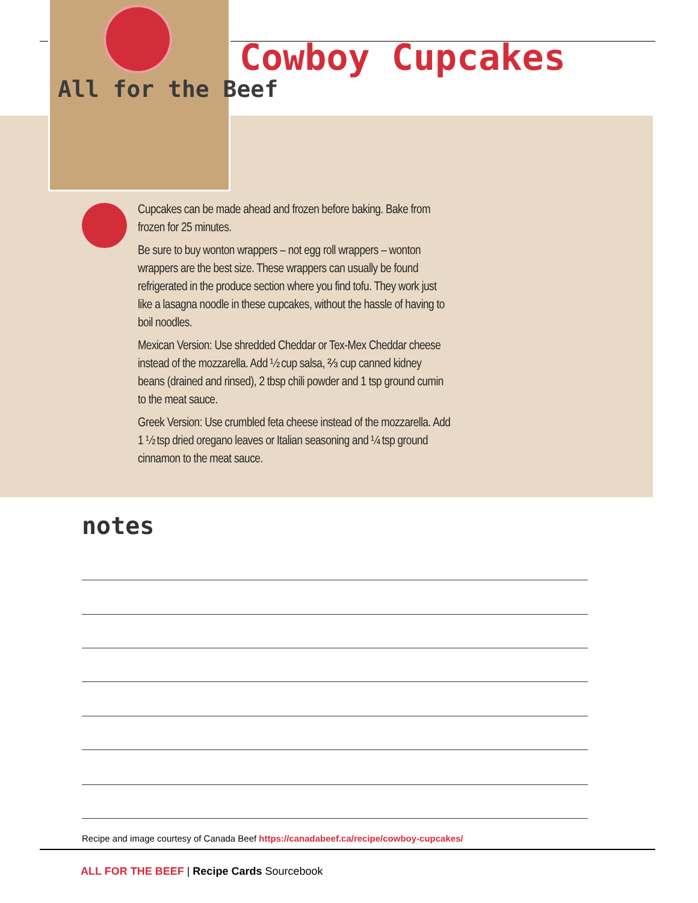All for the Beef
Cowboy Cupcakes
Cupcakes can be made ahead and frozen before baking. Bake from frozen for 25 minutes.
Be sure to buy wonton wrappers – not egg roll wrappers – wonton wrappers are the best size. These wrappers can usually be found refrigerated in the produce section where you find tofu. They work just like a lasagna noodle in these cupcakes, without the hassle of having to boil noodles.
Mexican Version: Use shredded Cheddar or Tex-Mex Cheddar cheese instead of the mozzarella. Add ½ cup salsa, ⅔ cup canned kidney beans (drained and rinsed), 2 tbsp chili powder and 1 tsp ground cumin to the meat sauce.
Greek Version: Use crumbled feta cheese instead of the mozzarella. Add 1 ½ tsp dried oregano leaves or Italian seasoning and ¼ tsp ground cinnamon to the meat sauce.
notes
Recipe and image courtesy of Canada Beef https://canadabeef.ca/recipe/cowboy-cupcakes/
ALL FOR THE BEEF | Recipe Cards Sourcebook